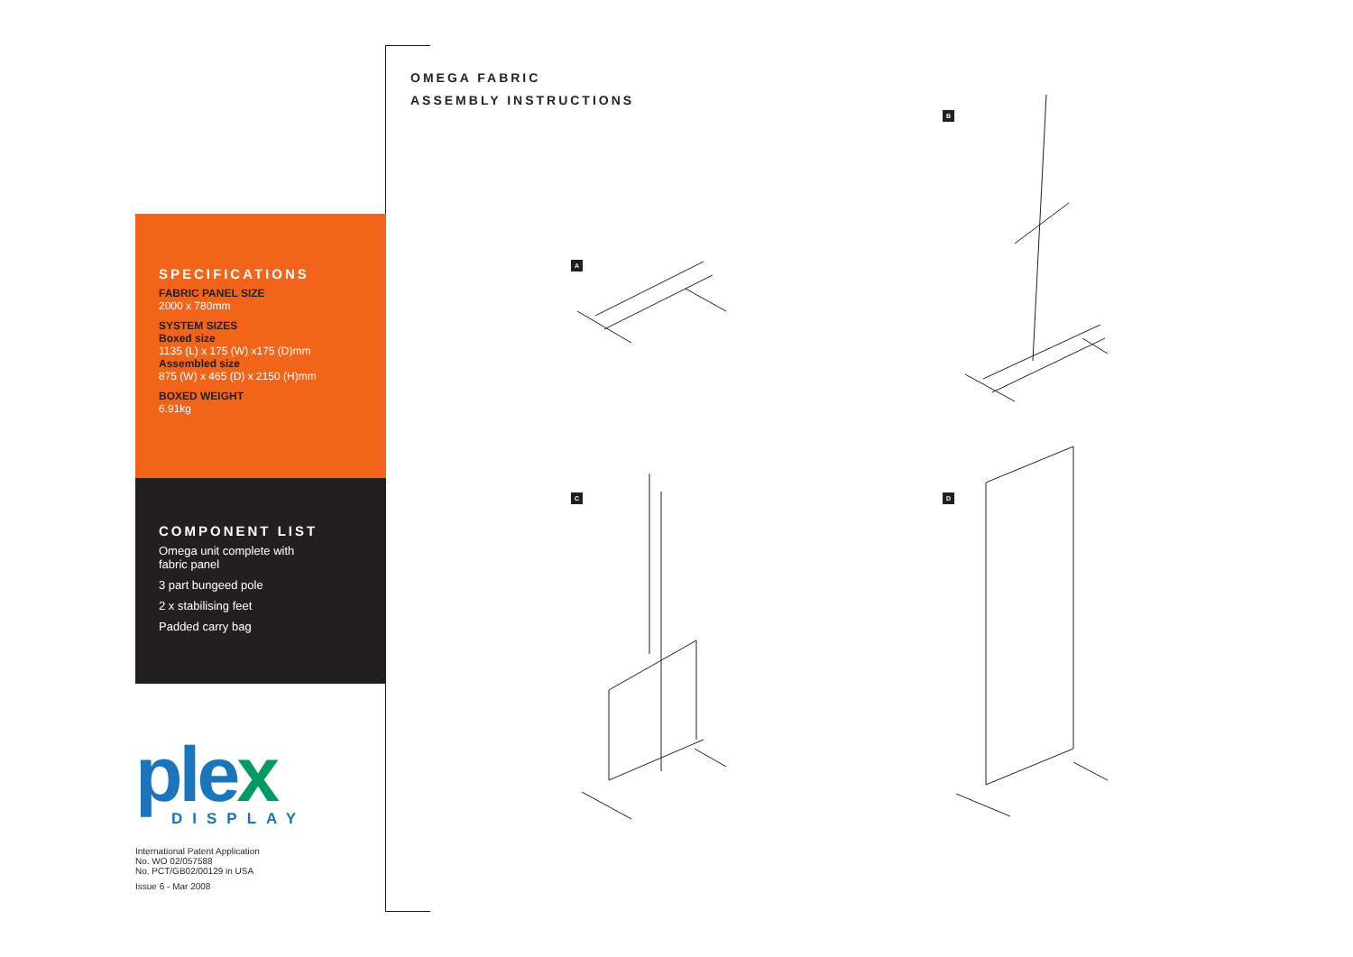SPECIFICATIONS
FABRIC PANEL SIZE
2000 x 780mm
SYSTEM SIZES
Boxed size
1135 (L) x 175 (W) x175 (D)mm
Assembled size
875 (W) x 465 (D) x 2150 (H)mm
BOXED WEIGHT
6.91kg
COMPONENT LIST
Omega unit complete with
fabric panel
3 part bungeed pole
2 x stabilising feet
Padded carry bag
plex
DISPLAY
International Patent Application
No. WO 02/057588
No. PCT/GB02/00129 in USA
Issue 6 - Mar 2008
OMEGA FABRIC
ASSEMBLY INSTRUCTIONS
A
B
C D